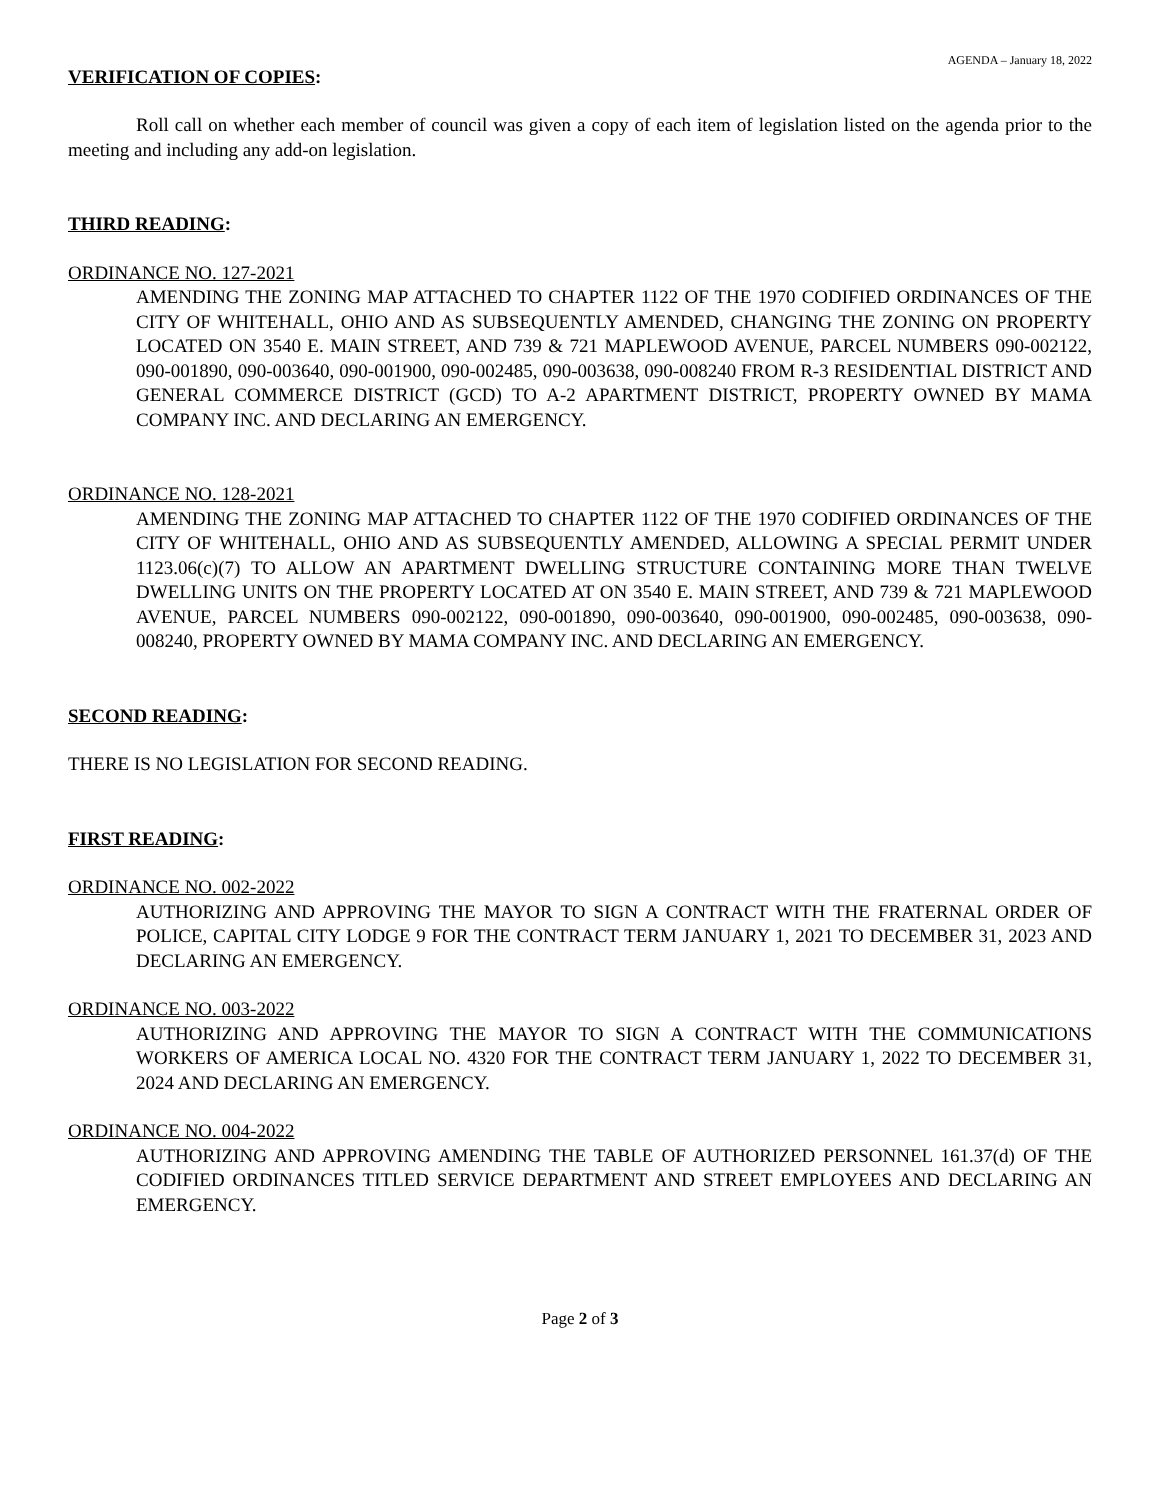AGENDA – January 18, 2022
VERIFICATION OF COPIES:
Roll call on whether each member of council was given a copy of each item of legislation listed on the agenda prior to the meeting and including any add-on legislation.
THIRD READING:
ORDINANCE NO. 127-2021
AMENDING THE ZONING MAP ATTACHED TO CHAPTER 1122 OF THE 1970 CODIFIED ORDINANCES OF THE CITY OF WHITEHALL, OHIO AND AS SUBSEQUENTLY AMENDED, CHANGING THE ZONING ON PROPERTY LOCATED ON 3540 E. MAIN STREET, AND 739 & 721 MAPLEWOOD AVENUE, PARCEL NUMBERS 090-002122, 090-001890, 090-003640, 090-001900, 090-002485, 090-003638, 090-008240 FROM R-3 RESIDENTIAL DISTRICT AND GENERAL COMMERCE DISTRICT (GCD) TO A-2 APARTMENT DISTRICT, PROPERTY OWNED BY MAMA COMPANY INC. AND DECLARING AN EMERGENCY.
ORDINANCE NO. 128-2021
AMENDING THE ZONING MAP ATTACHED TO CHAPTER 1122 OF THE 1970 CODIFIED ORDINANCES OF THE CITY OF WHITEHALL, OHIO AND AS SUBSEQUENTLY AMENDED, ALLOWING A SPECIAL PERMIT UNDER 1123.06(c)(7) TO ALLOW AN APARTMENT DWELLING STRUCTURE CONTAINING MORE THAN TWELVE DWELLING UNITS ON THE PROPERTY LOCATED AT ON 3540 E. MAIN STREET, AND 739 & 721 MAPLEWOOD AVENUE, PARCEL NUMBERS 090-002122, 090-001890, 090-003640, 090-001900, 090-002485, 090-003638, 090-008240, PROPERTY OWNED BY MAMA COMPANY INC. AND DECLARING AN EMERGENCY.
SECOND READING:
THERE IS NO LEGISLATION FOR SECOND READING.
FIRST READING:
ORDINANCE NO. 002-2022
AUTHORIZING AND APPROVING THE MAYOR TO SIGN A CONTRACT WITH THE FRATERNAL ORDER OF POLICE, CAPITAL CITY LODGE 9 FOR THE CONTRACT TERM JANUARY 1, 2021 TO DECEMBER 31, 2023 AND DECLARING AN EMERGENCY.
ORDINANCE NO. 003-2022
AUTHORIZING AND APPROVING THE MAYOR TO SIGN A CONTRACT WITH THE COMMUNICATIONS WORKERS OF AMERICA LOCAL NO. 4320 FOR THE CONTRACT TERM JANUARY 1, 2022 TO DECEMBER 31, 2024 AND DECLARING AN EMERGENCY.
ORDINANCE NO. 004-2022
AUTHORIZING AND APPROVING AMENDING THE TABLE OF AUTHORIZED PERSONNEL 161.37(d) OF THE CODIFIED ORDINANCES TITLED SERVICE DEPARTMENT AND STREET EMPLOYEES AND DECLARING AN EMERGENCY.
Page 2 of 3